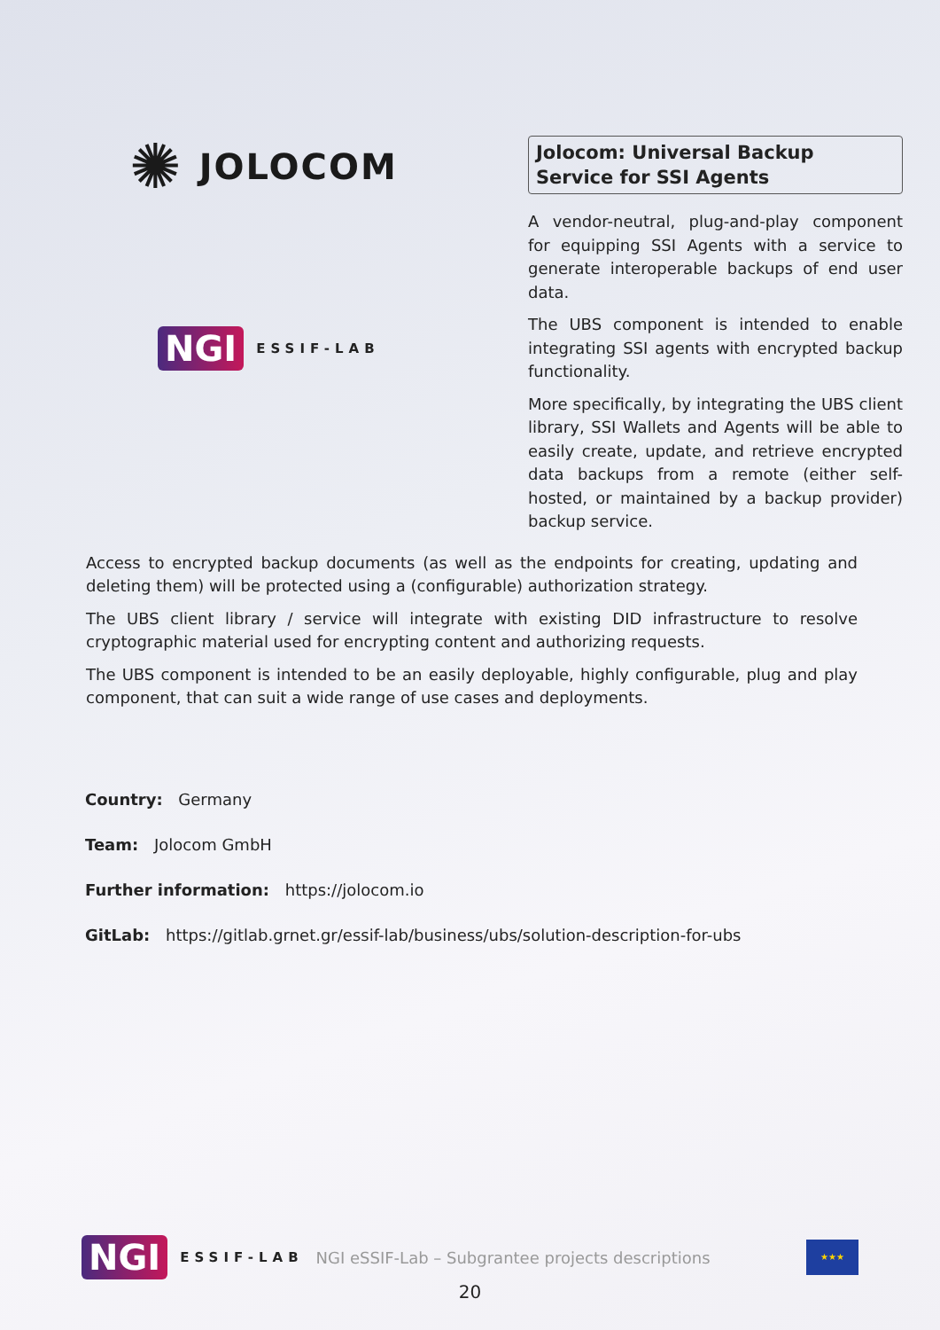✺ JOLOCOM
NGI ESSIF-LAB
Jolocom: Universal Backup
Service for SSI Agents
A vendor-neutral, plug-and-play component for equipping SSI Agents with a service to generate interoperable backups of end user data.
The UBS component is intended to enable integrating SSI agents with encrypted backup functionality.
More specifically, by integrating the UBS client library, SSI Wallets and Agents will be able to easily create, update, and retrieve encrypted data backups from a remote (either self-hosted, or maintained by a backup provider) backup service.
Access to encrypted backup documents (as well as the endpoints for creating, updating and deleting them) will be protected using a (configurable) authorization strategy.
The UBS client library / service will integrate with existing DID infrastructure to resolve cryptographic material used for encrypting content and authorizing requests.
The UBS component is intended to be an easily deployable, highly configurable, plug and play component, that can suit a wide range of use cases and deployments.
Country: Germany
Team: Jolocom GmbH
Further information: https://jolocom.io
GitLab: https://gitlab.grnet.gr/essif-lab/business/ubs/solution-description-for-ubs
NGI ESSIF-LAB NGI eSSIF-Lab – Subgrantee projects descriptions ★★★
20